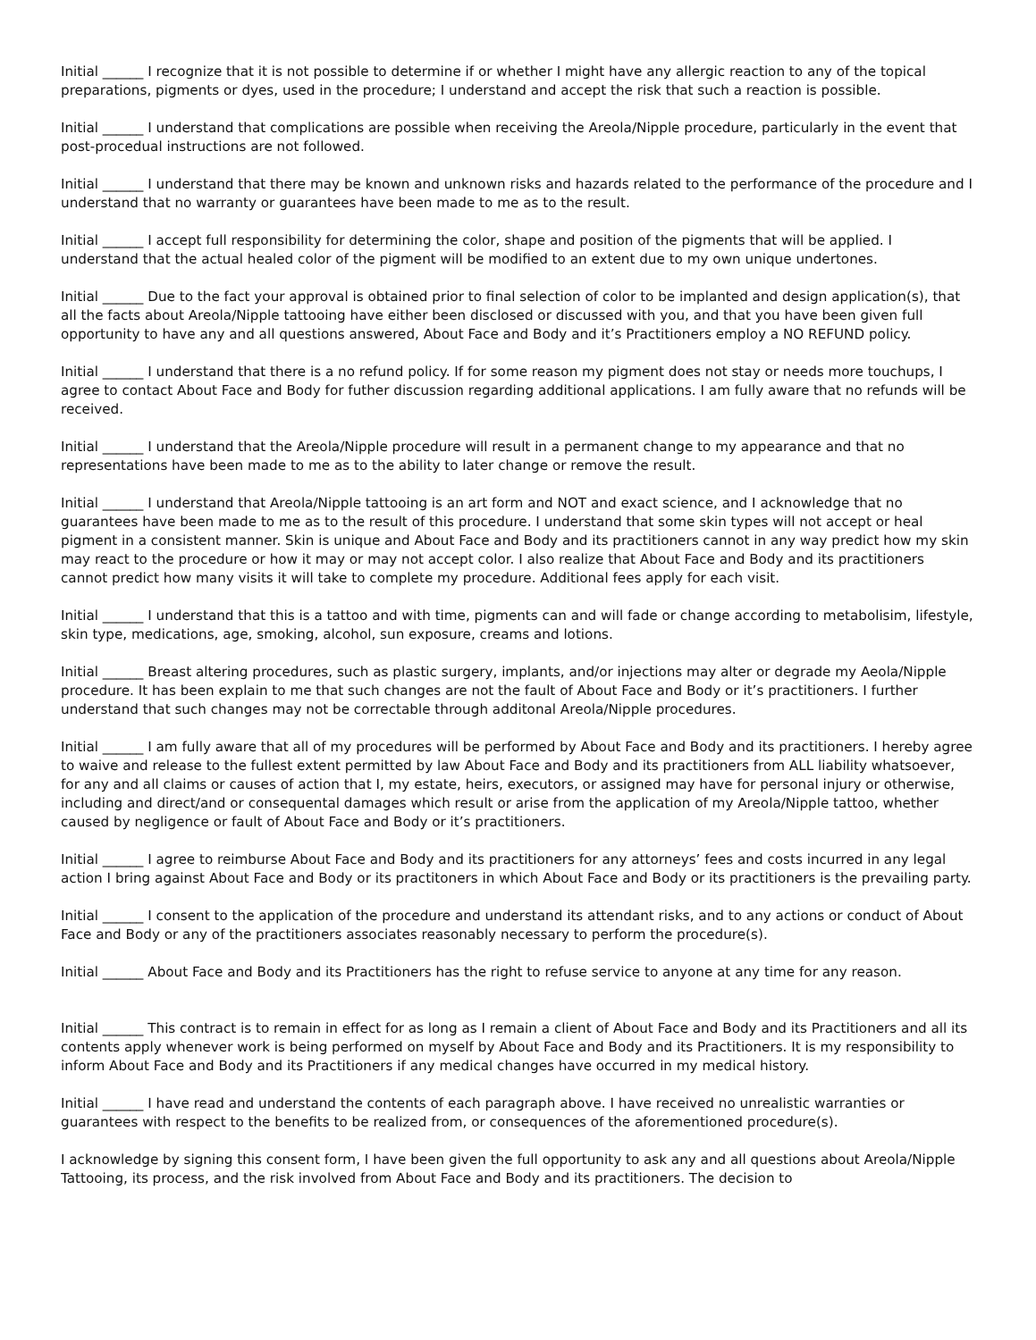Initial ______ I recognize that it is not possible to determine if or whether I might have any allergic reaction to any of the topical preparations, pigments or dyes, used in the procedure; I understand and accept the risk that such a reaction is possible.
Initial ______ I understand that complications are possible when receiving the Areola/Nipple procedure, particularly in the event that post-procedual instructions are not followed.
Initial ______ I understand that there may be known and unknown risks and hazards related to the performance of the procedure and I understand that no warranty or guarantees have been made to me as to the result.
Initial ______ I accept full responsibility for determining the color, shape and position of the pigments that will be applied. I understand that the actual healed color of the pigment will be modified to an extent due to my own unique undertones.
Initial ______ Due to the fact your approval is obtained prior to final selection of color to be implanted and design application(s), that all the facts about Areola/Nipple tattooing have either been disclosed or discussed with you, and that you have been given full opportunity to have any and all questions answered, About Face and Body and it’s Practitioners employ a NO REFUND policy.
Initial ______ I understand that there is a no refund policy. If for some reason my pigment does not stay or needs more touchups, I agree to contact About Face and Body for futher discussion regarding additional applications. I am fully aware that no refunds will be received.
Initial ______ I understand that the Areola/Nipple procedure will result in a permanent change to my appearance and that no representations have been made to me as to the ability to later change or remove the result.
Initial ______ I understand that Areola/Nipple tattooing is an art form and NOT and exact science, and I acknowledge that no guarantees have been made to me as to the result of this procedure. I understand that some skin types will not accept or heal pigment in a consistent manner. Skin is unique and About Face and Body and its practitioners cannot in any way predict how my skin may react to the procedure or how it may or may not accept color. I also realize that About Face and Body and its practitioners cannot predict how many visits it will take to complete my procedure. Additional fees apply for each visit.
Initial ______ I understand that this is a tattoo and with time, pigments can and will fade or change according to metabolisim, lifestyle, skin type, medications, age, smoking, alcohol, sun exposure, creams and lotions.
Initial ______ Breast altering procedures, such as plastic surgery, implants, and/or injections may alter or degrade my Aeola/Nipple procedure. It has been explain to me that such changes are not the fault of About Face and Body or it’s practitioners. I further understand that such changes may not be correctable through additonal Areola/Nipple procedures.
Initial ______ I am fully aware that all of my procedures will be performed by About Face and Body and its practitioners. I hereby agree to waive and release to the fullest extent permitted by law About Face and Body and its practitioners from ALL liability whatsoever, for any and all claims or causes of action that I, my estate, heirs, executors, or assigned may have for personal injury or otherwise, including and direct/and or consequental damages which result or arise from the application of my Areola/Nipple tattoo, whether caused by negligence or fault of About Face and Body or it’s practitioners.
Initial ______ I agree to reimburse About Face and Body and its practitioners for any attorneys’ fees and costs incurred in any legal action I bring against About Face and Body or its practitoners in which About Face and Body or its practitioners is the prevailing party.
Initial ______ I consent to the application of the procedure and understand its attendant risks, and to any actions or conduct of About Face and Body or any of the practitioners associates reasonably necessary to perform the procedure(s).
Initial ______ About Face and Body and its Practitioners has the right to refuse service to anyone at any time for any reason.
Initial ______ This contract is to remain in effect for as long as I remain a client of About Face and Body and its Practitioners and all its contents apply whenever work is being performed on myself by About Face and Body and its Practitioners. It is my responsibility to inform About Face and Body and its Practitioners if any medical changes have occurred in my medical history.
Initial ______ I have read and understand the contents of each paragraph above. I have received no unrealistic warranties or guarantees with respect to the benefits to be realized from, or consequences of the aforementioned procedure(s).
I acknowledge by signing this consent form, I have been given the full opportunity to ask any and all questions about Areola/Nipple Tattooing, its process, and the risk involved from About Face and Body and its practitioners. The decision to